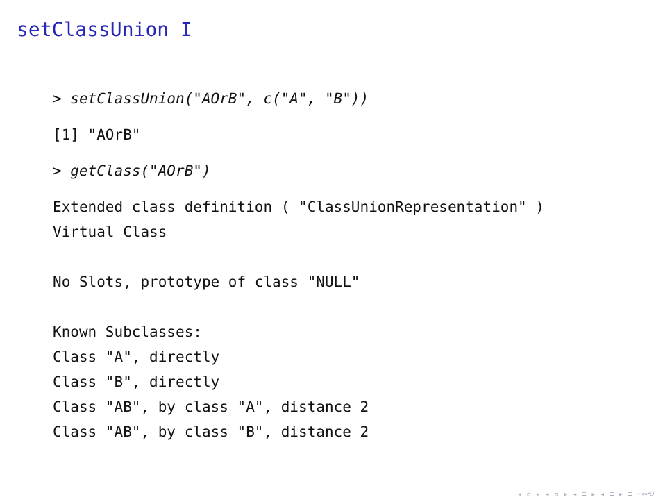setClassUnion I
> setClassUnion("AOrB", c("A", "B"))
[1] "AOrB"
> getClass("AOrB")
Extended class definition ( "ClassUnionRepresentation" )
Virtual Class

No Slots, prototype of class "NULL"

Known Subclasses:
Class "A", directly
Class "B", directly
Class "AB", by class "A", distance 2
Class "AB", by class "B", distance 2
◂ ▫ ▸ ◂ ▫ ▸ ◂ ≡ ▸ ◂ ≡ ▸ ≡ ∽∾⟲